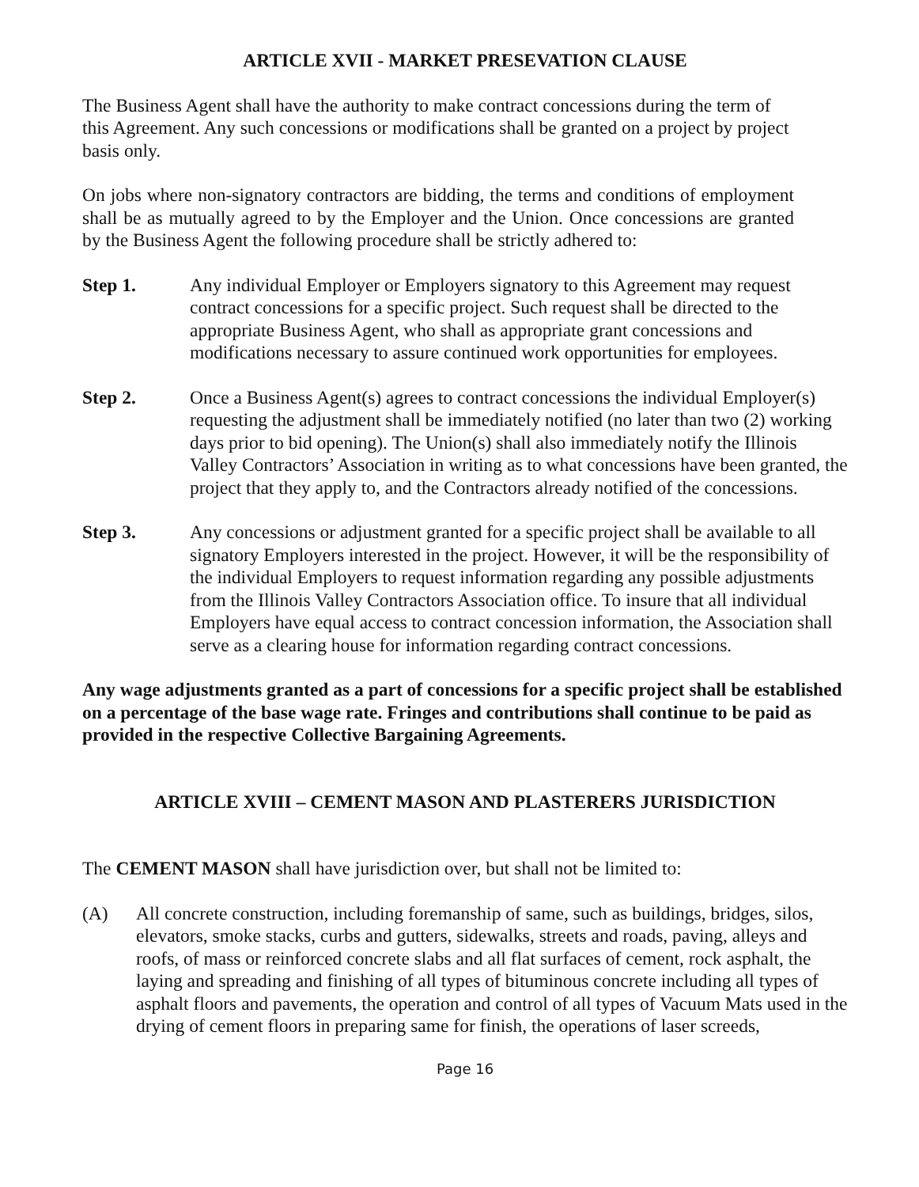ARTICLE XVII - MARKET PRESEVATION CLAUSE
The Business Agent shall have the authority to make contract concessions during the term of this Agreement. Any such concessions or modifications shall be granted on a project by project basis only.
On jobs where non-signatory contractors are bidding, the terms and conditions of employment shall be as mutually agreed to by the Employer and the Union. Once concessions are granted by the Business Agent the following procedure shall be strictly adhered to:
Step 1. Any individual Employer or Employers signatory to this Agreement may request contract concessions for a specific project. Such request shall be directed to the appropriate Business Agent, who shall as appropriate grant concessions and modifications necessary to assure continued work opportunities for employees.
Step 2. Once a Business Agent(s) agrees to contract concessions the individual Employer(s) requesting the adjustment shall be immediately notified (no later than two (2) working days prior to bid opening). The Union(s) shall also immediately notify the Illinois Valley Contractors’ Association in writing as to what concessions have been granted, the project that they apply to, and the Contractors already notified of the concessions.
Step 3. Any concessions or adjustment granted for a specific project shall be available to all signatory Employers interested in the project. However, it will be the responsibility of the individual Employers to request information regarding any possible adjustments from the Illinois Valley Contractors Association office. To insure that all individual Employers have equal access to contract concession information, the Association shall serve as a clearing house for information regarding contract concessions.
Any wage adjustments granted as a part of concessions for a specific project shall be established on a percentage of the base wage rate. Fringes and contributions shall continue to be paid as provided in the respective Collective Bargaining Agreements.
ARTICLE XVIII – CEMENT MASON AND PLASTERERS JURISDICTION
The CEMENT MASON shall have jurisdiction over, but shall not be limited to:
(A) All concrete construction, including foremanship of same, such as buildings, bridges, silos, elevators, smoke stacks, curbs and gutters, sidewalks, streets and roads, paving, alleys and roofs, of mass or reinforced concrete slabs and all flat surfaces of cement, rock asphalt, the laying and spreading and finishing of all types of bituminous concrete including all types of asphalt floors and pavements, the operation and control of all types of Vacuum Mats used in the drying of cement floors in preparing same for finish, the operations of laser screeds,
Page 16